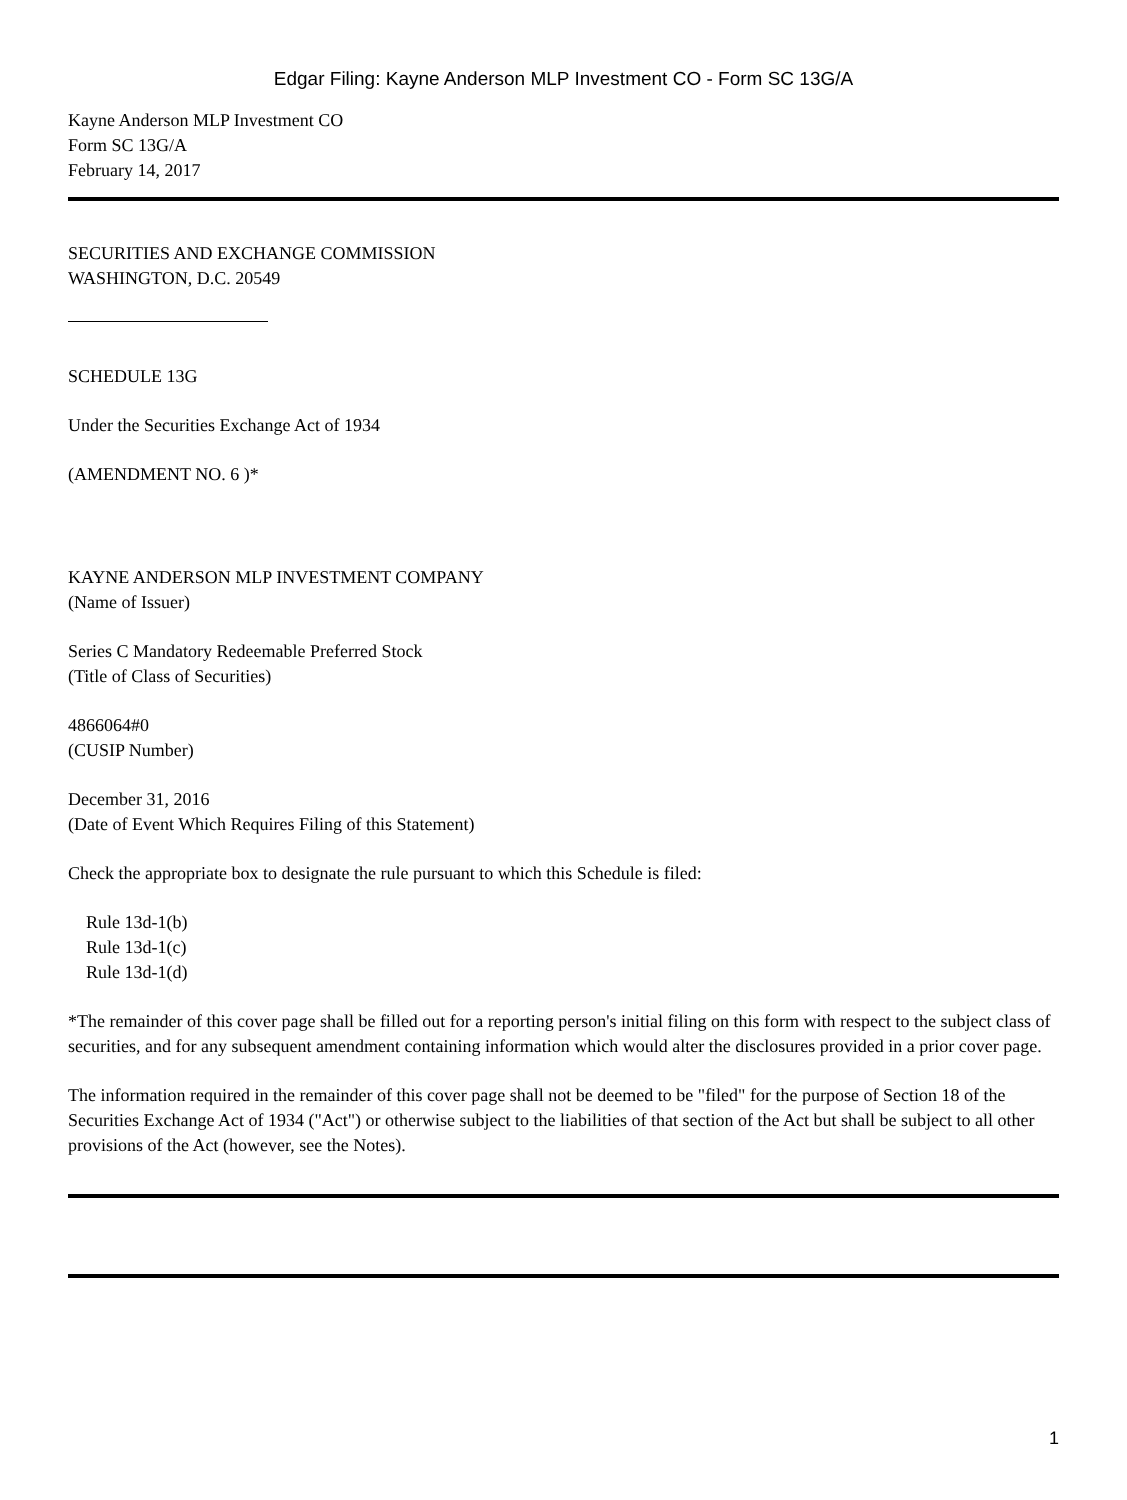Edgar Filing: Kayne Anderson MLP Investment CO - Form SC 13G/A
Kayne Anderson MLP Investment CO
Form SC 13G/A
February 14, 2017
SECURITIES AND EXCHANGE COMMISSION
WASHINGTON, D.C. 20549
SCHEDULE 13G
Under the Securities Exchange Act of 1934
(AMENDMENT NO. 6 )*
KAYNE ANDERSON MLP INVESTMENT COMPANY
(Name of Issuer)
Series C Mandatory Redeemable Preferred Stock
(Title of Class of Securities)
4866064#0
(CUSIP Number)
December 31, 2016
(Date of Event Which Requires Filing of this Statement)
Check the appropriate box to designate the rule pursuant to which this Schedule is filed:
Rule 13d-1(b)
Rule 13d-1(c)
Rule 13d-1(d)
*The remainder of this cover page shall be filled out for a reporting person's initial filing on this form with respect to the subject class of securities, and for any subsequent amendment containing information which would alter the disclosures provided in a prior cover page.
The information required in the remainder of this cover page shall not be deemed to be "filed" for the purpose of Section 18 of the Securities Exchange Act of 1934 ("Act") or otherwise subject to the liabilities of that section of the Act but shall be subject to all other provisions of the Act (however, see the Notes).
1